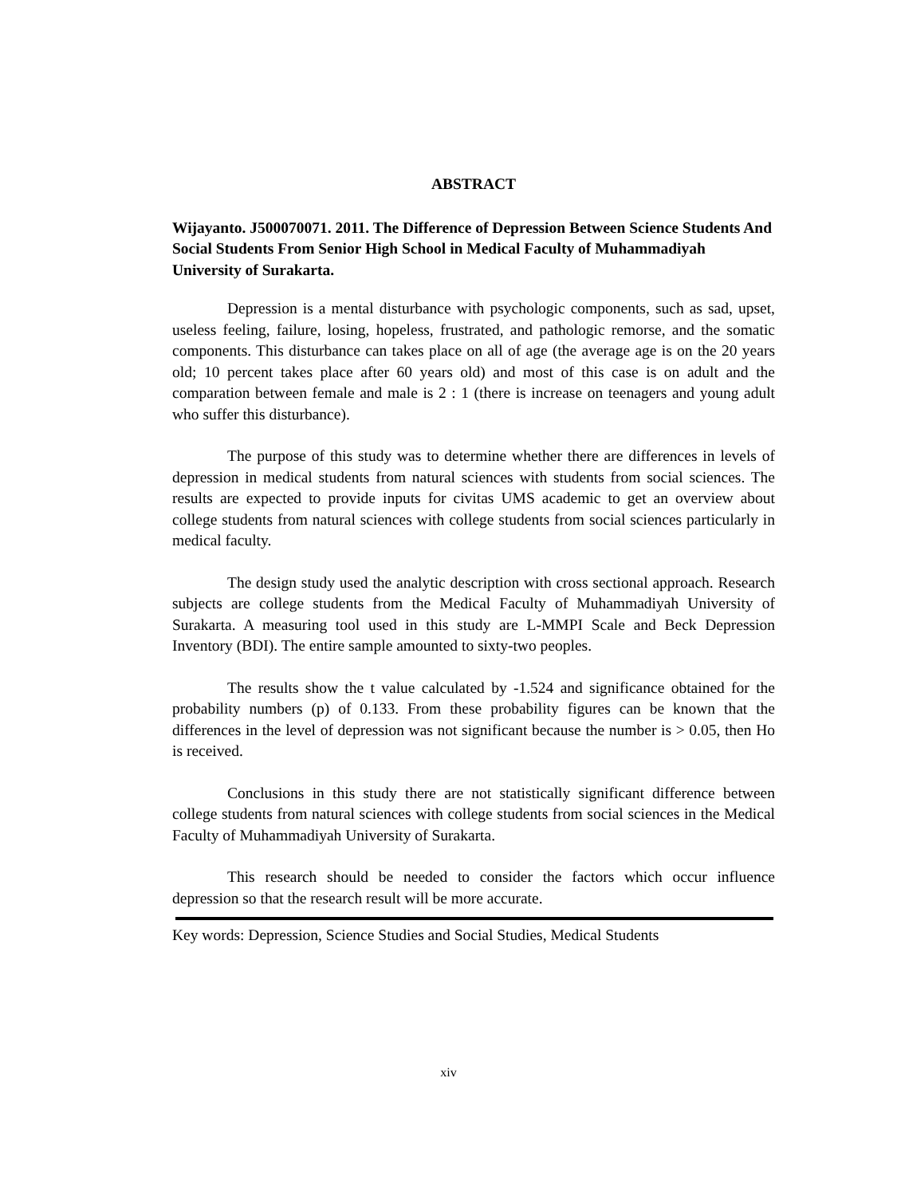ABSTRACT
Wijayanto. J500070071. 2011. The Difference of Depression Between Science Students And Social Students From Senior High School in Medical Faculty of Muhammadiyah University of Surakarta.
Depression is a mental disturbance with psychologic components, such as sad, upset, useless feeling, failure, losing, hopeless, frustrated, and pathologic remorse, and the somatic components. This disturbance can takes place on all of age (the average age is on the 20 years old; 10 percent takes place after 60 years old) and most of this case is on adult and the comparation between female and male is 2 : 1 (there is increase on teenagers and young adult who suffer this disturbance).
The purpose of this study was to determine whether there are differences in levels of depression in medical students from natural sciences with students from social sciences. The results are expected to provide inputs for civitas UMS academic to get an overview about college students from natural sciences with college students from social sciences particularly in medical faculty.
The design study used the analytic description with cross sectional approach. Research subjects are college students from the Medical Faculty of Muhammadiyah University of Surakarta. A measuring tool used in this study are L-MMPI Scale and Beck Depression Inventory (BDI). The entire sample amounted to sixty-two peoples.
The results show the t value calculated by -1.524 and significance obtained for the probability numbers (p) of 0.133. From these probability figures can be known that the differences in the level of depression was not significant because the number is > 0.05, then Ho is received.
Conclusions in this study there are not statistically significant difference between college students from natural sciences with college students from social sciences in the Medical Faculty of Muhammadiyah University of Surakarta.
This research should be needed to consider the factors which occur influence depression so that the research result will be more accurate.
Key words: Depression, Science Studies and Social Studies, Medical Students
xiv